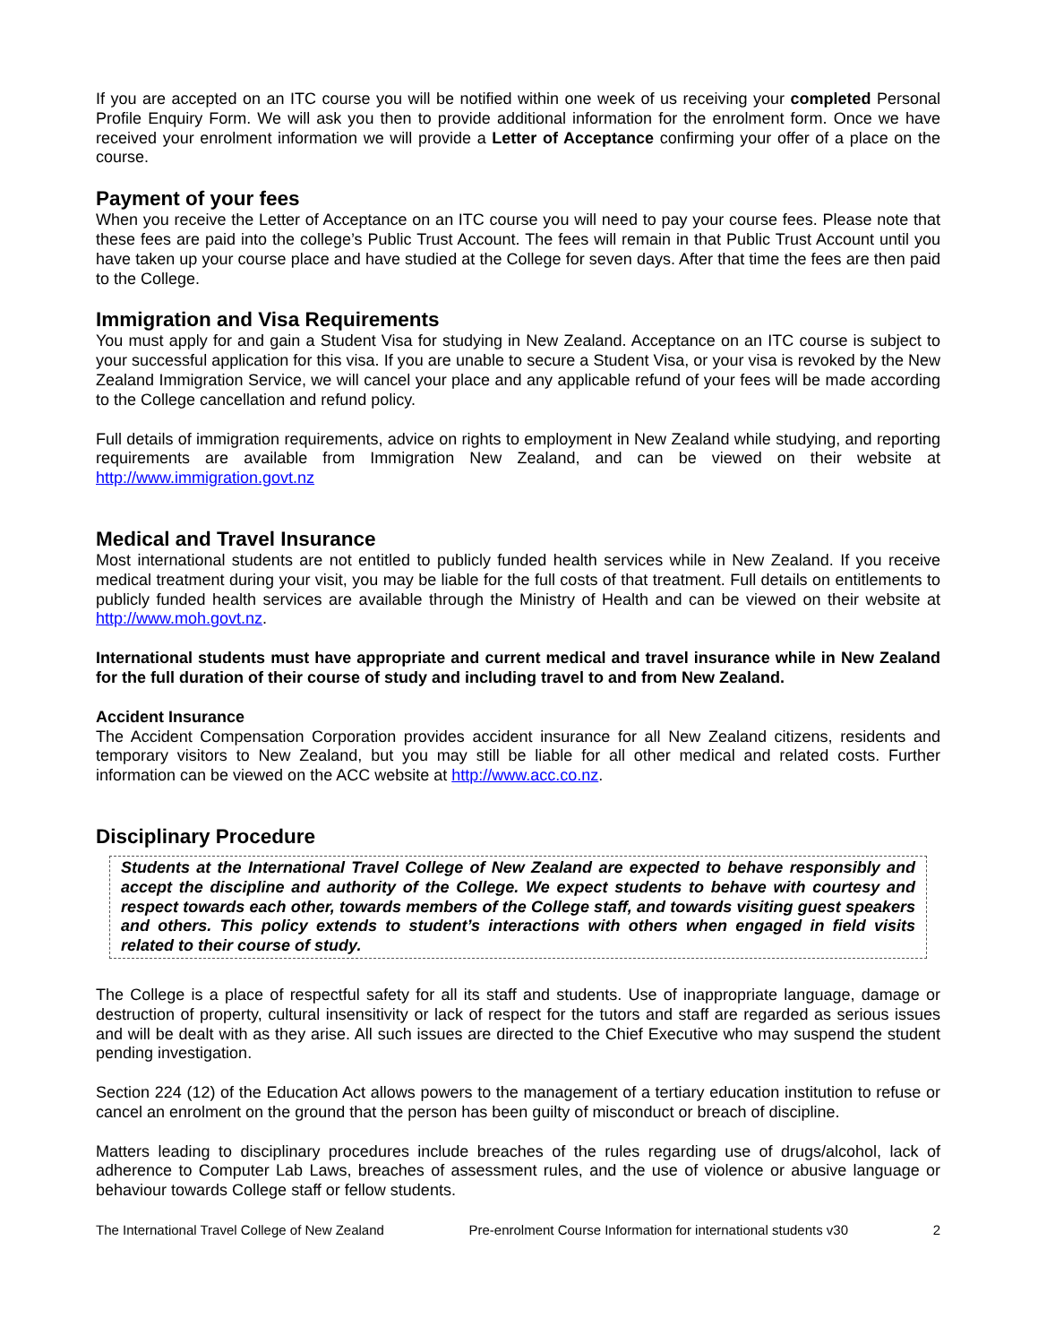If you are accepted on an ITC course you will be notified within one week of us receiving your completed Personal Profile Enquiry Form. We will ask you then to provide additional information for the enrolment form. Once we have received your enrolment information we will provide a Letter of Acceptance confirming your offer of a place on the course.
Payment of your fees
When you receive the Letter of Acceptance on an ITC course you will need to pay your course fees. Please note that these fees are paid into the college’s Public Trust Account. The fees will remain in that Public Trust Account until you have taken up your course place and have studied at the College for seven days. After that time the fees are then paid to the College.
Immigration and Visa Requirements
You must apply for and gain a Student Visa for studying in New Zealand. Acceptance on an ITC course is subject to your successful application for this visa. If you are unable to secure a Student Visa, or your visa is revoked by the New Zealand Immigration Service, we will cancel your place and any applicable refund of your fees will be made according to the College cancellation and refund policy.
Full details of immigration requirements, advice on rights to employment in New Zealand while studying, and reporting requirements are available from Immigration New Zealand, and can be viewed on their website at http://www.immigration.govt.nz
Medical and Travel Insurance
Most international students are not entitled to publicly funded health services while in New Zealand. If you receive medical treatment during your visit, you may be liable for the full costs of that treatment. Full details on entitlements to publicly funded health services are available through the Ministry of Health and can be viewed on their website at http://www.moh.govt.nz.
International students must have appropriate and current medical and travel insurance while in New Zealand for the full duration of their course of study and including travel to and from New Zealand.
Accident Insurance
The Accident Compensation Corporation provides accident insurance for all New Zealand citizens, residents and temporary visitors to New Zealand, but you may still be liable for all other medical and related costs. Further information can be viewed on the ACC website at http://www.acc.co.nz.
Disciplinary Procedure
Students at the International Travel College of New Zealand are expected to behave responsibly and accept the discipline and authority of the College. We expect students to behave with courtesy and respect towards each other, towards members of the College staff, and towards visiting guest speakers and others. This policy extends to student’s interactions with others when engaged in field visits related to their course of study.
The College is a place of respectful safety for all its staff and students. Use of inappropriate language, damage or destruction of property, cultural insensitivity or lack of respect for the tutors and staff are regarded as serious issues and will be dealt with as they arise. All such issues are directed to the Chief Executive who may suspend the student pending investigation.
Section 224 (12) of the Education Act allows powers to the management of a tertiary education institution to refuse or cancel an enrolment on the ground that the person has been guilty of misconduct or breach of discipline.
Matters leading to disciplinary procedures include breaches of the rules regarding use of drugs/alcohol, lack of adherence to Computer Lab Laws, breaches of assessment rules, and the use of violence or abusive language or behaviour towards College staff or fellow students.
The International Travel College of New Zealand Pre-enrolment Course Information for international students v30 2